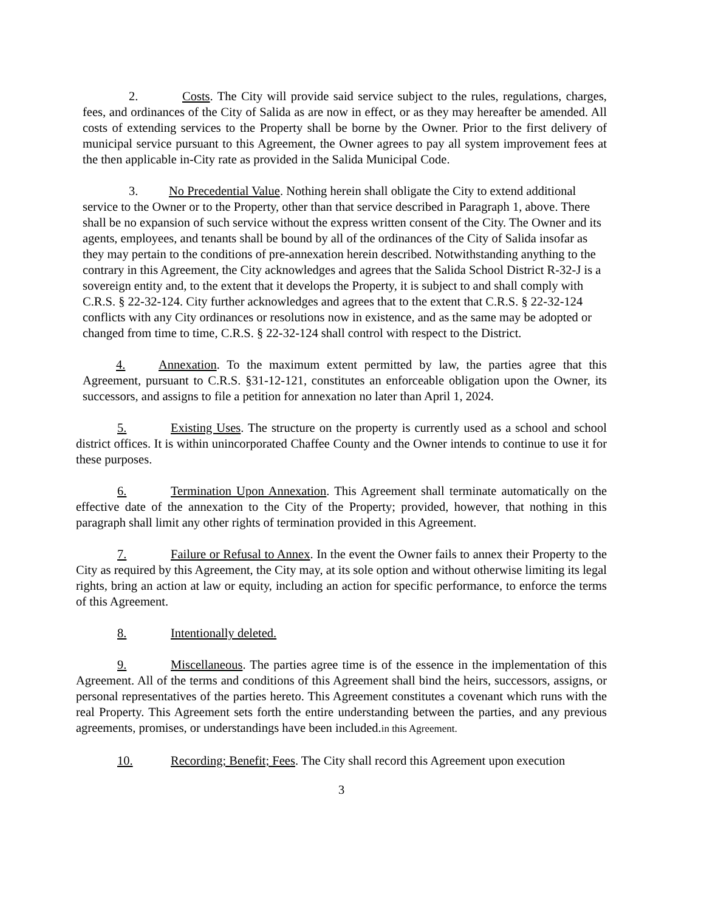2. Costs. The City will provide said service subject to the rules, regulations, charges, fees, and ordinances of the City of Salida as are now in effect, or as they may hereafter be amended. All costs of extending services to the Property shall be borne by the Owner. Prior to the first delivery of municipal service pursuant to this Agreement, the Owner agrees to pay all system improvement fees at the then applicable in-City rate as provided in the Salida Municipal Code.
3. No Precedential Value. Nothing herein shall obligate the City to extend additional service to the Owner or to the Property, other than that service described in Paragraph 1, above. There shall be no expansion of such service without the express written consent of the City. The Owner and its agents, employees, and tenants shall be bound by all of the ordinances of the City of Salida insofar as they may pertain to the conditions of pre-annexation herein described. Notwithstanding anything to the contrary in this Agreement, the City acknowledges and agrees that the Salida School District R-32-J is a sovereign entity and, to the extent that it develops the Property, it is subject to and shall comply with C.R.S. § 22-32-124. City further acknowledges and agrees that to the extent that C.R.S. § 22-32-124 conflicts with any City ordinances or resolutions now in existence, and as the same may be adopted or changed from time to time, C.R.S. § 22-32-124 shall control with respect to the District.
4. Annexation. To the maximum extent permitted by law, the parties agree that this Agreement, pursuant to C.R.S. §31-12-121, constitutes an enforceable obligation upon the Owner, its successors, and assigns to file a petition for annexation no later than April 1, 2024.
5. Existing Uses. The structure on the property is currently used as a school and school district offices. It is within unincorporated Chaffee County and the Owner intends to continue to use it for these purposes.
6. Termination Upon Annexation. This Agreement shall terminate automatically on the effective date of the annexation to the City of the Property; provided, however, that nothing in this paragraph shall limit any other rights of termination provided in this Agreement.
7. Failure or Refusal to Annex. In the event the Owner fails to annex their Property to the City as required by this Agreement, the City may, at its sole option and without otherwise limiting its legal rights, bring an action at law or equity, including an action for specific performance, to enforce the terms of this Agreement.
8. Intentionally deleted.
9. Miscellaneous. The parties agree time is of the essence in the implementation of this Agreement. All of the terms and conditions of this Agreement shall bind the heirs, successors, assigns, or personal representatives of the parties hereto. This Agreement constitutes a covenant which runs with the real Property. This Agreement sets forth the entire understanding between the parties, and any previous agreements, promises, or understandings have been included.in this Agreement.
10. Recording; Benefit; Fees. The City shall record this Agreement upon execution
3